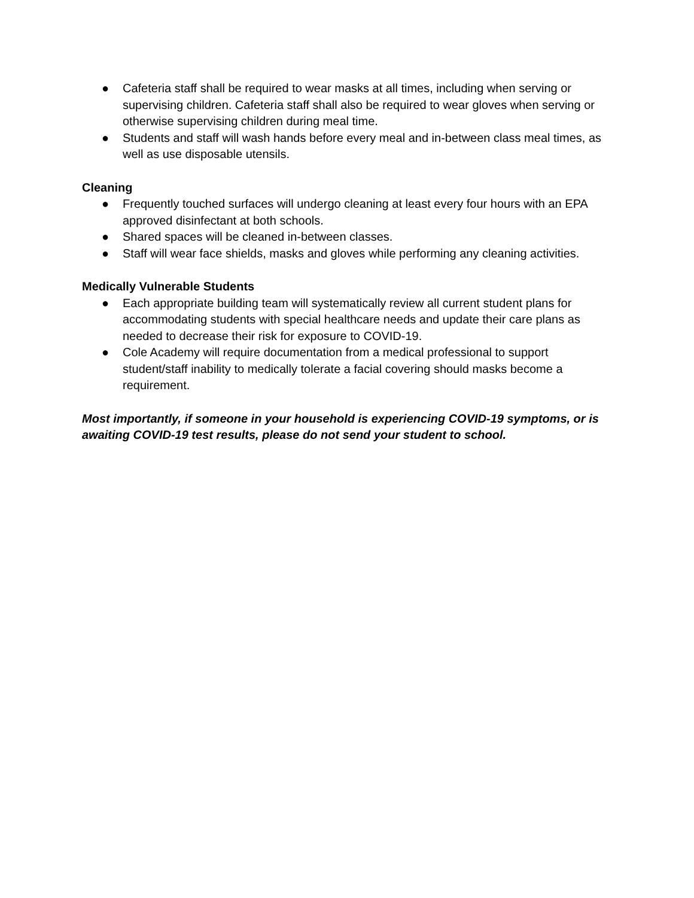● Cafeteria staff shall be required to wear masks at all times, including when serving or supervising children. Cafeteria staff shall also be required to wear gloves when serving or otherwise supervising children during meal time.
● Students and staff will wash hands before every meal and in-between class meal times, as well as use disposable utensils.
Cleaning
● Frequently touched surfaces will undergo cleaning at least every four hours with an EPA approved disinfectant at both schools.
● Shared spaces will be cleaned in-between classes.
● Staff will wear face shields, masks and gloves while performing any cleaning activities.
Medically Vulnerable Students
● Each appropriate building team will systematically review all current student plans for accommodating students with special healthcare needs and update their care plans as needed to decrease their risk for exposure to COVID-19.
● Cole Academy will require documentation from a medical professional to support student/staff inability to medically tolerate a facial covering should masks become a requirement.
Most importantly, if someone in your household is experiencing COVID-19 symptoms, or is awaiting COVID-19 test results, please do not send your student to school.